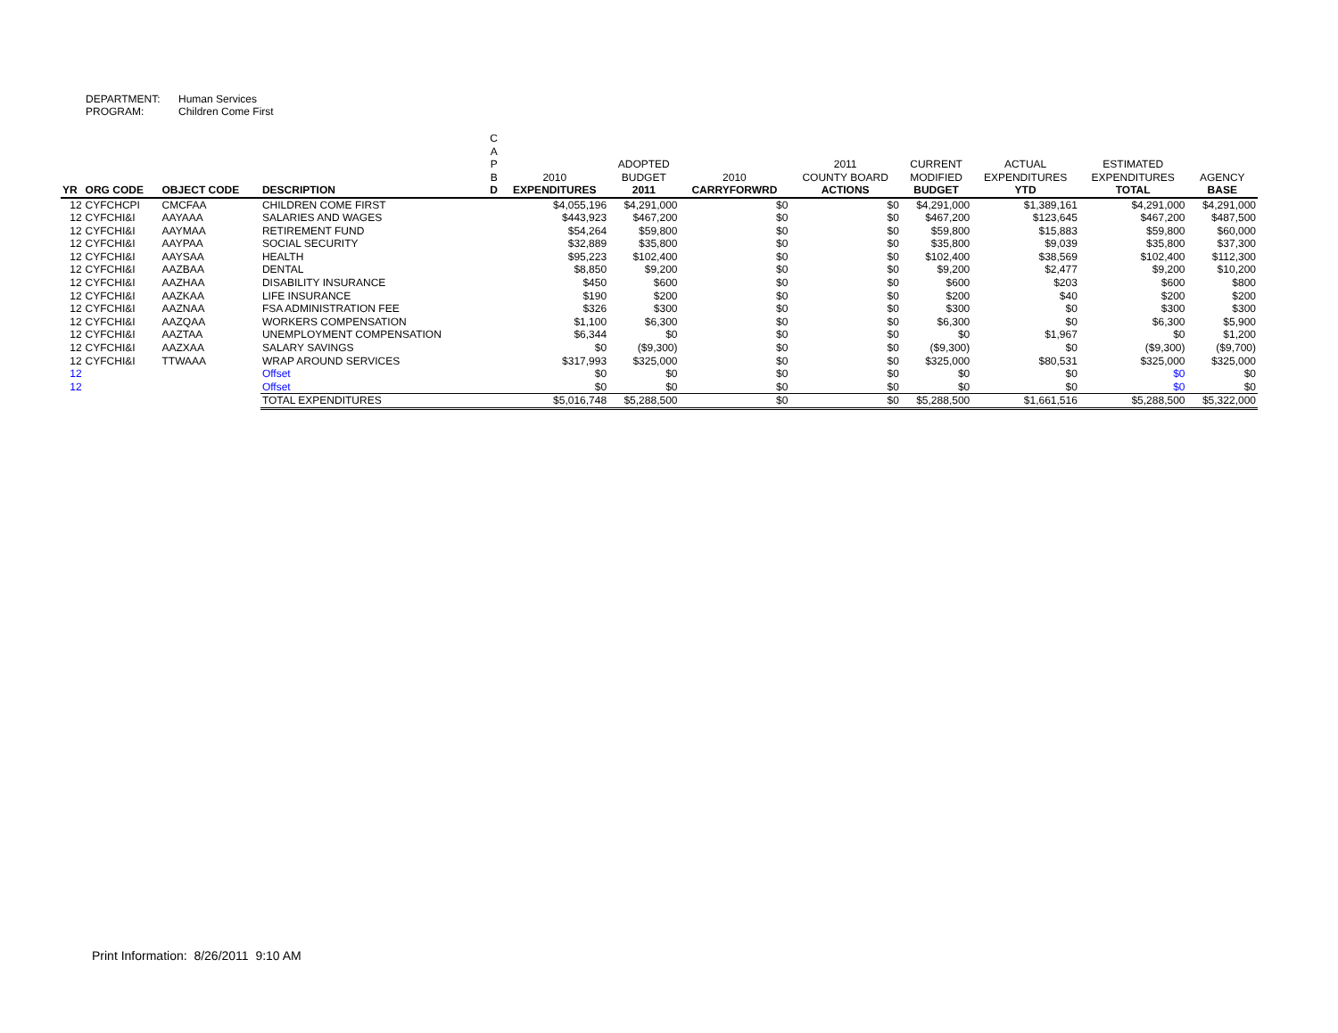DEPARTMENT: Human Services
PROGRAM: Children Come First
| YR | ORG CODE | OBJECT CODE | DESCRIPTION | C A P B D | 2010 EXPENDITURES | ADOPTED BUDGET 2011 | 2010 CARRYFORWRD | 2011 COUNTY BOARD ACTIONS | CURRENT MODIFIED BUDGET | ACTUAL EXPENDITURES YTD | ESTIMATED EXPENDITURES TOTAL | AGENCY BASE |
| --- | --- | --- | --- | --- | --- | --- | --- | --- | --- | --- | --- | --- |
| 12 | CYFCHCPI | CMCFAA | CHILDREN COME FIRST | | $4,055,196 | $4,291,000 | $0 | $0 | $4,291,000 | $1,389,161 | $4,291,000 | $4,291,000 |
| 12 | CYFCHI&I | AAYAAA | SALARIES AND WAGES | | $443,923 | $467,200 | $0 | $0 | $467,200 | $123,645 | $467,200 | $487,500 |
| 12 | CYFCHI&I | AAYMAA | RETIREMENT FUND | | $54,264 | $59,800 | $0 | $0 | $59,800 | $15,883 | $59,800 | $60,000 |
| 12 | CYFCHI&I | AAYPAA | SOCIAL SECURITY | | $32,889 | $35,800 | $0 | $0 | $35,800 | $9,039 | $35,800 | $37,300 |
| 12 | CYFCHI&I | AAYSAA | HEALTH | | $95,223 | $102,400 | $0 | $0 | $102,400 | $38,569 | $102,400 | $112,300 |
| 12 | CYFCHI&I | AAZBAA | DENTAL | | $8,850 | $9,200 | $0 | $0 | $9,200 | $2,477 | $9,200 | $10,200 |
| 12 | CYFCHI&I | AAZHAA | DISABILITY INSURANCE | | $450 | $600 | $0 | $0 | $600 | $203 | $600 | $800 |
| 12 | CYFCHI&I | AAZKAA | LIFE INSURANCE | | $190 | $200 | $0 | $0 | $200 | $40 | $200 | $200 |
| 12 | CYFCHI&I | AAZNAA | FSA ADMINISTRATION FEE | | $326 | $300 | $0 | $0 | $300 | $0 | $300 | $300 |
| 12 | CYFCHI&I | AAZQAA | WORKERS COMPENSATION | | $1,100 | $6,300 | $0 | $0 | $6,300 | $0 | $6,300 | $5,900 |
| 12 | CYFCHI&I | AAZTAA | UNEMPLOYMENT COMPENSATION | | $6,344 | $0 | $0 | $0 | $0 | $1,967 | $0 | $1,200 |
| 12 | CYFCHI&I | AAZXAA | SALARY SAVINGS | | $0 | ($9,300) | $0 | $0 | ($9,300) | $0 | ($9,300) | ($9,700) |
| 12 | CYFCHI&I | TTWAAA | WRAP AROUND SERVICES | | $317,993 | $325,000 | $0 | $0 | $325,000 | $80,531 | $325,000 | $325,000 |
| 12 | | | Offset | | $0 | $0 | $0 | $0 | $0 | $0 | $0 | $0 |
| 12 | | | Offset | | $0 | $0 | $0 | $0 | $0 | $0 | $0 | $0 |
| | | | TOTAL EXPENDITURES | | $5,016,748 | $5,288,500 | $0 | $0 | $5,288,500 | $1,661,516 | $5,288,500 | $5,322,000 |
Print Information: 8/26/2011 9:10 AM